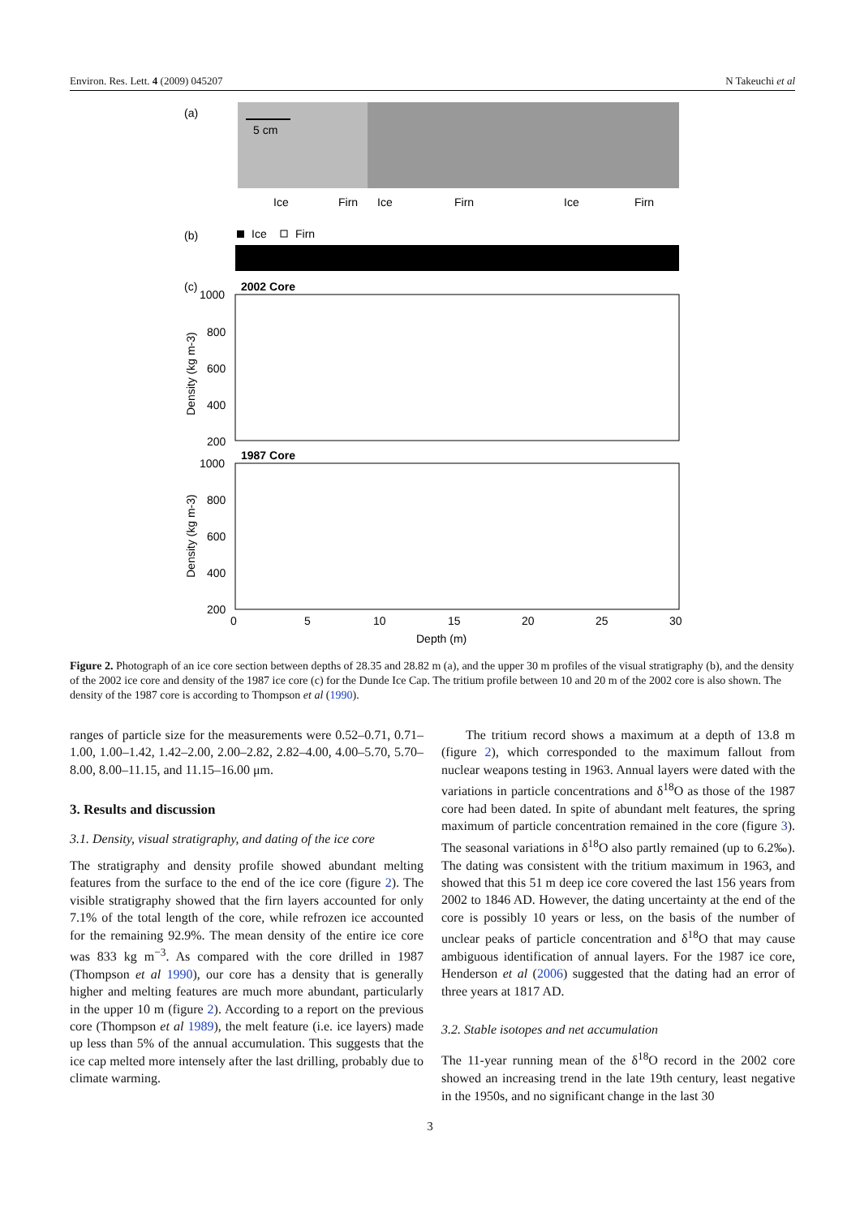Environ. Res. Lett. 4 (2009) 045207 N Takeuchi et al
(a)
5 cm
Ice
Firn
Ice
Firn
Ice
Firn
(b)
Ice
Firn
(c)
1000
2002 Core
800
600
400
200
Density (kg m-3)
1987 Core
1000
800
600
400
200
Density (kg m-3)
0
5
10
15
20
25
30
Depth (m)
Figure 2. Photograph of an ice core section between depths of 28.35 and 28.82 m (a), and the upper 30 m profiles of the visual stratigraphy (b), and the density of the 2002 ice core and density of the 1987 ice core (c) for the Dunde Ice Cap. The tritium profile between 10 and 20 m of the 2002 core is also shown. The density of the 1987 core is according to Thompson et al (1990).
ranges of particle size for the measurements were 0.52–0.71, 0.71–1.00, 1.00–1.42, 1.42–2.00, 2.00–2.82, 2.82–4.00, 4.00–5.70, 5.70–8.00, 8.00–11.15, and 11.15–16.00 μm.
3. Results and discussion
3.1. Density, visual stratigraphy, and dating of the ice core
The stratigraphy and density profile showed abundant melting features from the surface to the end of the ice core (figure 2). The visible stratigraphy showed that the firn layers accounted for only 7.1% of the total length of the core, while refrozen ice accounted for the remaining 92.9%. The mean density of the entire ice core was 833 kg m<sup>−3</sup>. As compared with the core drilled in 1987 (Thompson et al 1990), our core has a density that is generally higher and melting features are much more abundant, particularly in the upper 10 m (figure 2). According to a report on the previous core (Thompson et al 1989), the melt feature (i.e. ice layers) made up less than 5% of the annual accumulation. This suggests that the ice cap melted more intensely after the last drilling, probably due to climate warming.
The tritium record shows a maximum at a depth of 13.8 m (figure 2), which corresponded to the maximum fallout from nuclear weapons testing in 1963. Annual layers were dated with the variations in particle concentrations and δ<sup>18</sup>O as those of the 1987 core had been dated. In spite of abundant melt features, the spring maximum of particle concentration remained in the core (figure 3). The seasonal variations in δ<sup>18</sup>O also partly remained (up to 6.2‰). The dating was consistent with the tritium maximum in 1963, and showed that this 51 m deep ice core covered the last 156 years from 2002 to 1846 AD. However, the dating uncertainty at the end of the core is possibly 10 years or less, on the basis of the number of unclear peaks of particle concentration and δ<sup>18</sup>O that may cause ambiguous identification of annual layers. For the 1987 ice core, Henderson et al (2006) suggested that the dating had an error of three years at 1817 AD.
3.2. Stable isotopes and net accumulation
The 11-year running mean of the δ<sup>18</sup>O record in the 2002 core showed an increasing trend in the late 19th century, least negative in the 1950s, and no significant change in the last 30
3